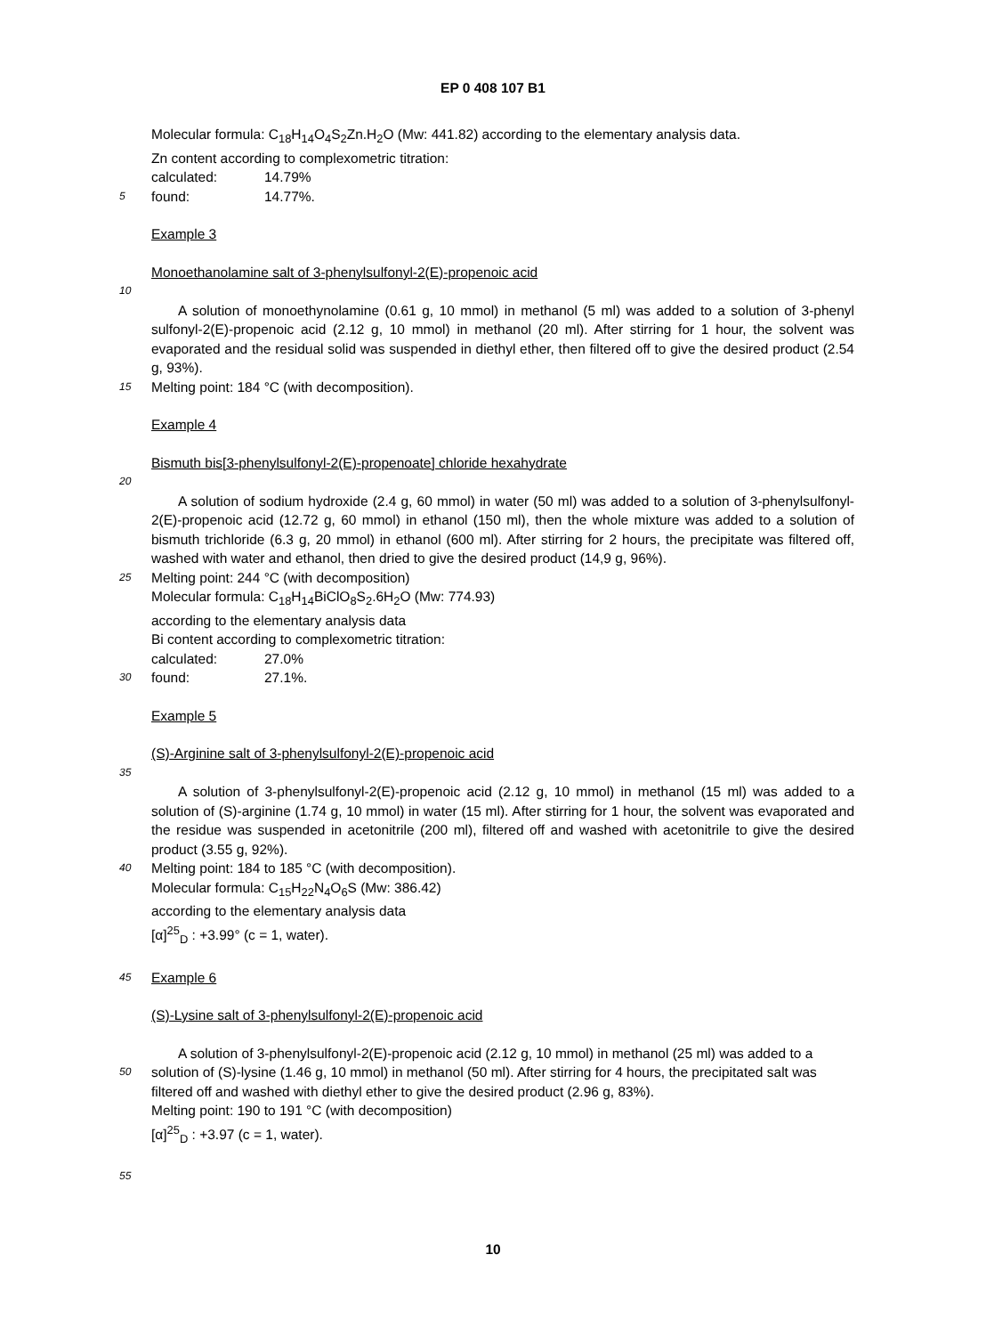EP 0 408 107 B1
Molecular formula: C<sub>18</sub>H<sub>14</sub>O<sub>4</sub>S<sub>2</sub>Zn.H<sub>2</sub>O (Mw: 441.82) according to the elementary analysis data.
Zn content according to complexometric titration:
calculated: 14.79%
5
found: 14.77%.
Example 3
Monoethanolamine salt of 3-phenylsulfonyl-2(E)-propenoic acid
10
A solution of monoethynolamine (0.61 g, 10 mmol) in methanol (5 ml) was added to a solution of 3-phenyl sulfonyl-2(E)-propenoic acid (2.12 g, 10 mmol) in methanol (20 ml). After stirring for 1 hour, the solvent was evaporated and the residual solid was suspended in diethyl ether, then filtered off to give the desired product (2.54 g, 93%).
15
Melting point: 184 °C (with decomposition).
Example 4
Bismuth bis[3-phenylsulfonyl-2(E)-propenoate] chloride hexahydrate
20
A solution of sodium hydroxide (2.4 g, 60 mmol) in water (50 ml) was added to a solution of 3-phenylsulfonyl-2(E)-propenoic acid (12.72 g, 60 mmol) in ethanol (150 ml), then the whole mixture was added to a solution of bismuth trichloride (6.3 g, 20 mmol) in ethanol (600 ml). After stirring for 2 hours, the precipitate was filtered off, washed with water and ethanol, then dried to give the desired product (14,9 g, 96%).
25
Melting point: 244 °C (with decomposition)
Molecular formula: C<sub>18</sub>H<sub>14</sub>BiClO<sub>8</sub>S<sub>2</sub>.6H<sub>2</sub>O (Mw: 774.93)
according to the elementary analysis data
Bi content according to complexometric titration:
calculated: 27.0%
30
found: 27.1%.
Example 5
(S)-Arginine salt of 3-phenylsulfonyl-2(E)-propenoic acid
35
A solution of 3-phenylsulfonyl-2(E)-propenoic acid (2.12 g, 10 mmol) in methanol (15 ml) was added to a solution of (S)-arginine (1.74 g, 10 mmol) in water (15 ml). After stirring for 1 hour, the solvent was evaporated and the residue was suspended in acetonitrile (200 ml), filtered off and washed with acetonitrile to give the desired product (3.55 g, 92%).
40
Melting point: 184 to 185 °C (with decomposition).
Molecular formula: C<sub>15</sub>H<sub>22</sub>N<sub>4</sub>O<sub>6</sub>S (Mw: 386.42)
according to the elementary analysis data
[α]<sup>25</sup><sub>D</sub> : +3.99° (c = 1, water).
45
Example 6
(S)-Lysine salt of 3-phenylsulfonyl-2(E)-propenoic acid
A solution of 3-phenylsulfonyl-2(E)-propenoic acid (2.12 g, 10 mmol) in methanol (25 ml) was added to a
50
solution of (S)-lysine (1.46 g, 10 mmol) in methanol (50 ml). After stirring for 4 hours, the precipitated salt was filtered off and washed with diethyl ether to give the desired product (2.96 g, 83%).
Melting point: 190 to 191 °C (with decomposition)
[α]<sup>25</sup><sub>D</sub> : +3.97 (c = 1, water).
55
10